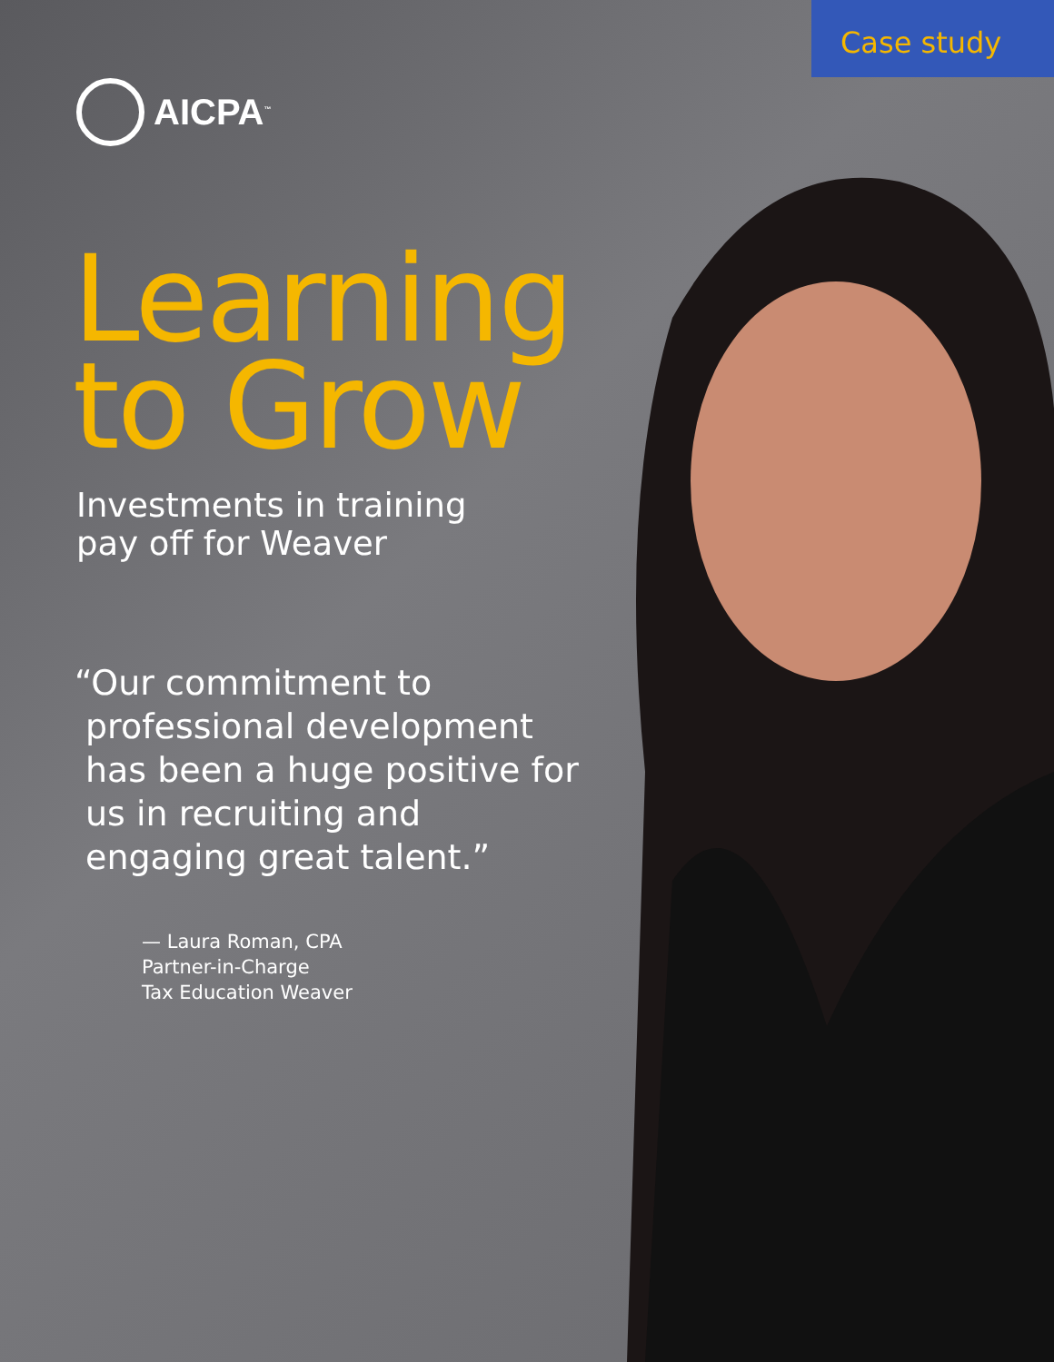Case study
AICPA<sup>™</sup>
Learning
to Grow
Investments in training
pay off for Weaver
“Our commitment to professional development has been a huge positive for us in recruiting and engaging great talent.”
— Laura Roman, CPA
Partner-in-Charge
Tax Education Weaver